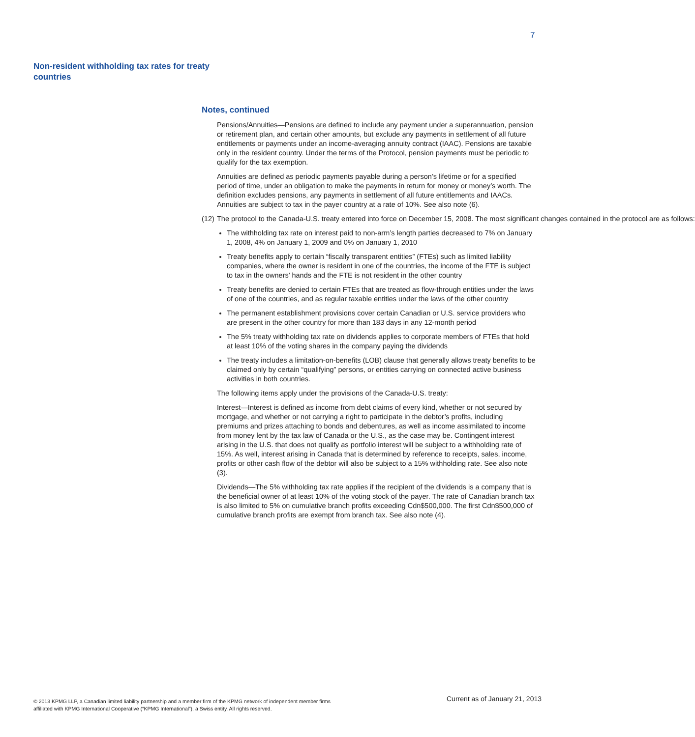7
Non-resident withholding tax rates for treaty countries
Notes, continued
Pensions/Annuities—Pensions are defined to include any payment under a superannuation, pension or retirement plan, and certain other amounts, but exclude any payments in settlement of all future entitlements or payments under an income-averaging annuity contract (IAAC). Pensions are taxable only in the resident country. Under the terms of the Protocol, pension payments must be periodic to qualify for the tax exemption.
Annuities are defined as periodic payments payable during a person’s lifetime or for a specified period of time, under an obligation to make the payments in return for money or money’s worth. The definition excludes pensions, any payments in settlement of all future entitlements and IAACs. Annuities are subject to tax in the payer country at a rate of 10%. See also note (6).
(12) The protocol to the Canada-U.S. treaty entered into force on December 15, 2008. The most significant changes contained in the protocol are as follows:
The withholding tax rate on interest paid to non-arm’s length parties decreased to 7% on January 1, 2008, 4% on January 1, 2009 and 0% on January 1, 2010
Treaty benefits apply to certain “fiscally transparent entities” (FTEs) such as limited liability companies, where the owner is resident in one of the countries, the income of the FTE is subject to tax in the owners’ hands and the FTE is not resident in the other country
Treaty benefits are denied to certain FTEs that are treated as flow-through entities under the laws of one of the countries, and as regular taxable entities under the laws of the other country
The permanent establishment provisions cover certain Canadian or U.S. service providers who are present in the other country for more than 183 days in any 12-month period
The 5% treaty withholding tax rate on dividends applies to corporate members of FTEs that hold at least 10% of the voting shares in the company paying the dividends
The treaty includes a limitation-on-benefits (LOB) clause that generally allows treaty benefits to be claimed only by certain “qualifying” persons, or entities carrying on connected active business activities in both countries.
The following items apply under the provisions of the Canada-U.S. treaty:
Interest—Interest is defined as income from debt claims of every kind, whether or not secured by mortgage, and whether or not carrying a right to participate in the debtor’s profits, including premiums and prizes attaching to bonds and debentures, as well as income assimilated to income from money lent by the tax law of Canada or the U.S., as the case may be. Contingent interest arising in the U.S. that does not qualify as portfolio interest will be subject to a withholding rate of 15%. As well, interest arising in Canada that is determined by reference to receipts, sales, income, profits or other cash flow of the debtor will also be subject to a 15% withholding rate. See also note (3).
Dividends—The 5% withholding tax rate applies if the recipient of the dividends is a company that is the beneficial owner of at least 10% of the voting stock of the payer. The rate of Canadian branch tax is also limited to 5% on cumulative branch profits exceeding Cdn$500,000. The first Cdn$500,000 of cumulative branch profits are exempt from branch tax. See also note (4).
© 2013 KPMG LLP, a Canadian limited liability partnership and a member firm of the KPMG network of independent member firms affiliated with KPMG International Cooperative (“KPMG International”), a Swiss entity. All rights reserved.
Current as of January 21, 2013